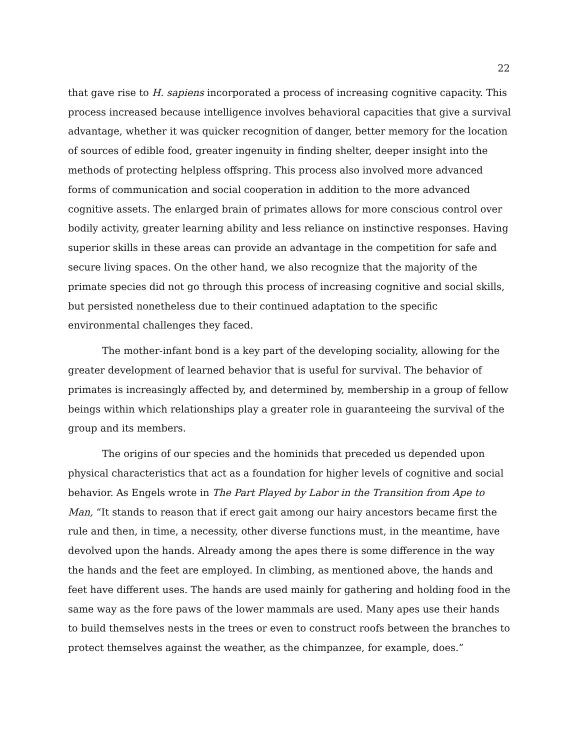22
that gave rise to H. sapiens incorporated a process of increasing cognitive capacity. This process increased because intelligence involves behavioral capacities that give a survival advantage, whether it was quicker recognition of danger, better memory for the location of sources of edible food, greater ingenuity in finding shelter, deeper insight into the methods of protecting helpless offspring. This process also involved more advanced forms of communication and social cooperation in addition to the more advanced cognitive assets. The enlarged brain of primates allows for more conscious control over bodily activity, greater learning ability and less reliance on instinctive responses. Having superior skills in these areas can provide an advantage in the competition for safe and secure living spaces. On the other hand, we also recognize that the majority of the primate species did not go through this process of increasing cognitive and social skills, but persisted nonetheless due to their continued adaptation to the specific environmental challenges they faced.
The mother-infant bond is a key part of the developing sociality, allowing for the greater development of learned behavior that is useful for survival. The behavior of primates is increasingly affected by, and determined by, membership in a group of fellow beings within which relationships play a greater role in guaranteeing the survival of the group and its members.
The origins of our species and the hominids that preceded us depended upon physical characteristics that act as a foundation for higher levels of cognitive and social behavior. As Engels wrote in The Part Played by Labor in the Transition from Ape to Man, “It stands to reason that if erect gait among our hairy ancestors became first the rule and then, in time, a necessity, other diverse functions must, in the meantime, have devolved upon the hands. Already among the apes there is some difference in the way the hands and the feet are employed. In climbing, as mentioned above, the hands and feet have different uses. The hands are used mainly for gathering and holding food in the same way as the fore paws of the lower mammals are used. Many apes use their hands to build themselves nests in the trees or even to construct roofs between the branches to protect themselves against the weather, as the chimpanzee, for example, does.”